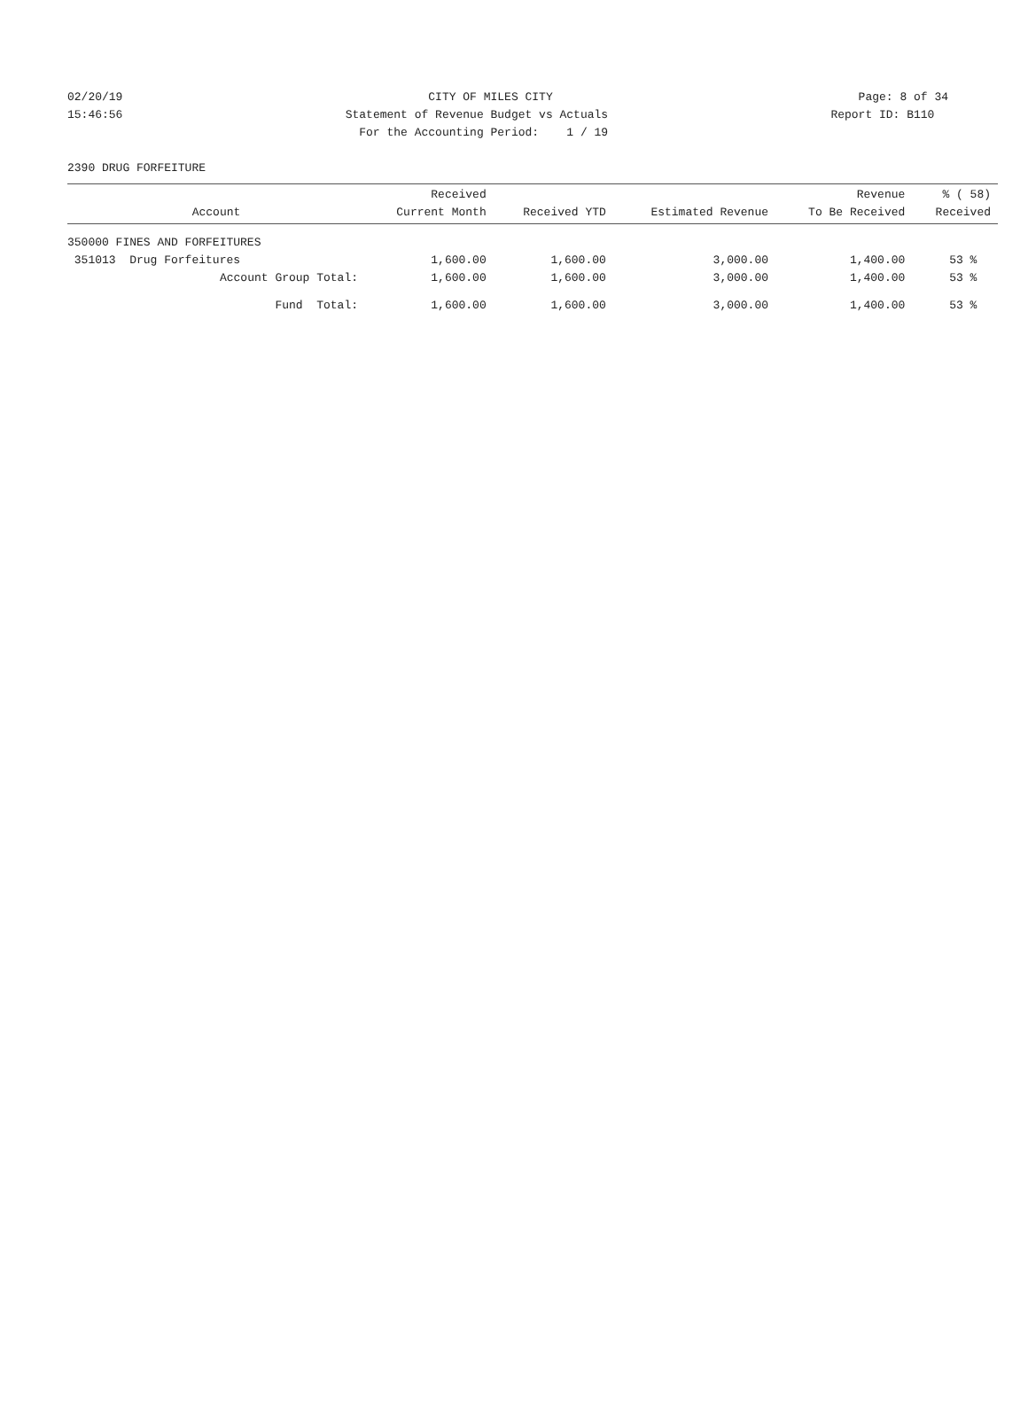02/20/19
CITY OF MILES CITY
Page: 8 of 34
15:46:56
Statement of Revenue Budget vs Actuals
Report ID: B110
For the Accounting Period: 1 / 19
2390 DRUG FORFEITURE
| Account | Received Current Month | Received YTD | Estimated Revenue | Revenue To Be Received | % ( 58) Received |
| --- | --- | --- | --- | --- | --- |
| 350000 FINES AND FORFEITURES | | | | | |
| 351013 Drug Forfeitures | 1,600.00 | 1,600.00 | 3,000.00 | 1,400.00 | 53 % |
| Account Group Total: | 1,600.00 | 1,600.00 | 3,000.00 | 1,400.00 | 53 % |
| Fund Total: | 1,600.00 | 1,600.00 | 3,000.00 | 1,400.00 | 53 % |